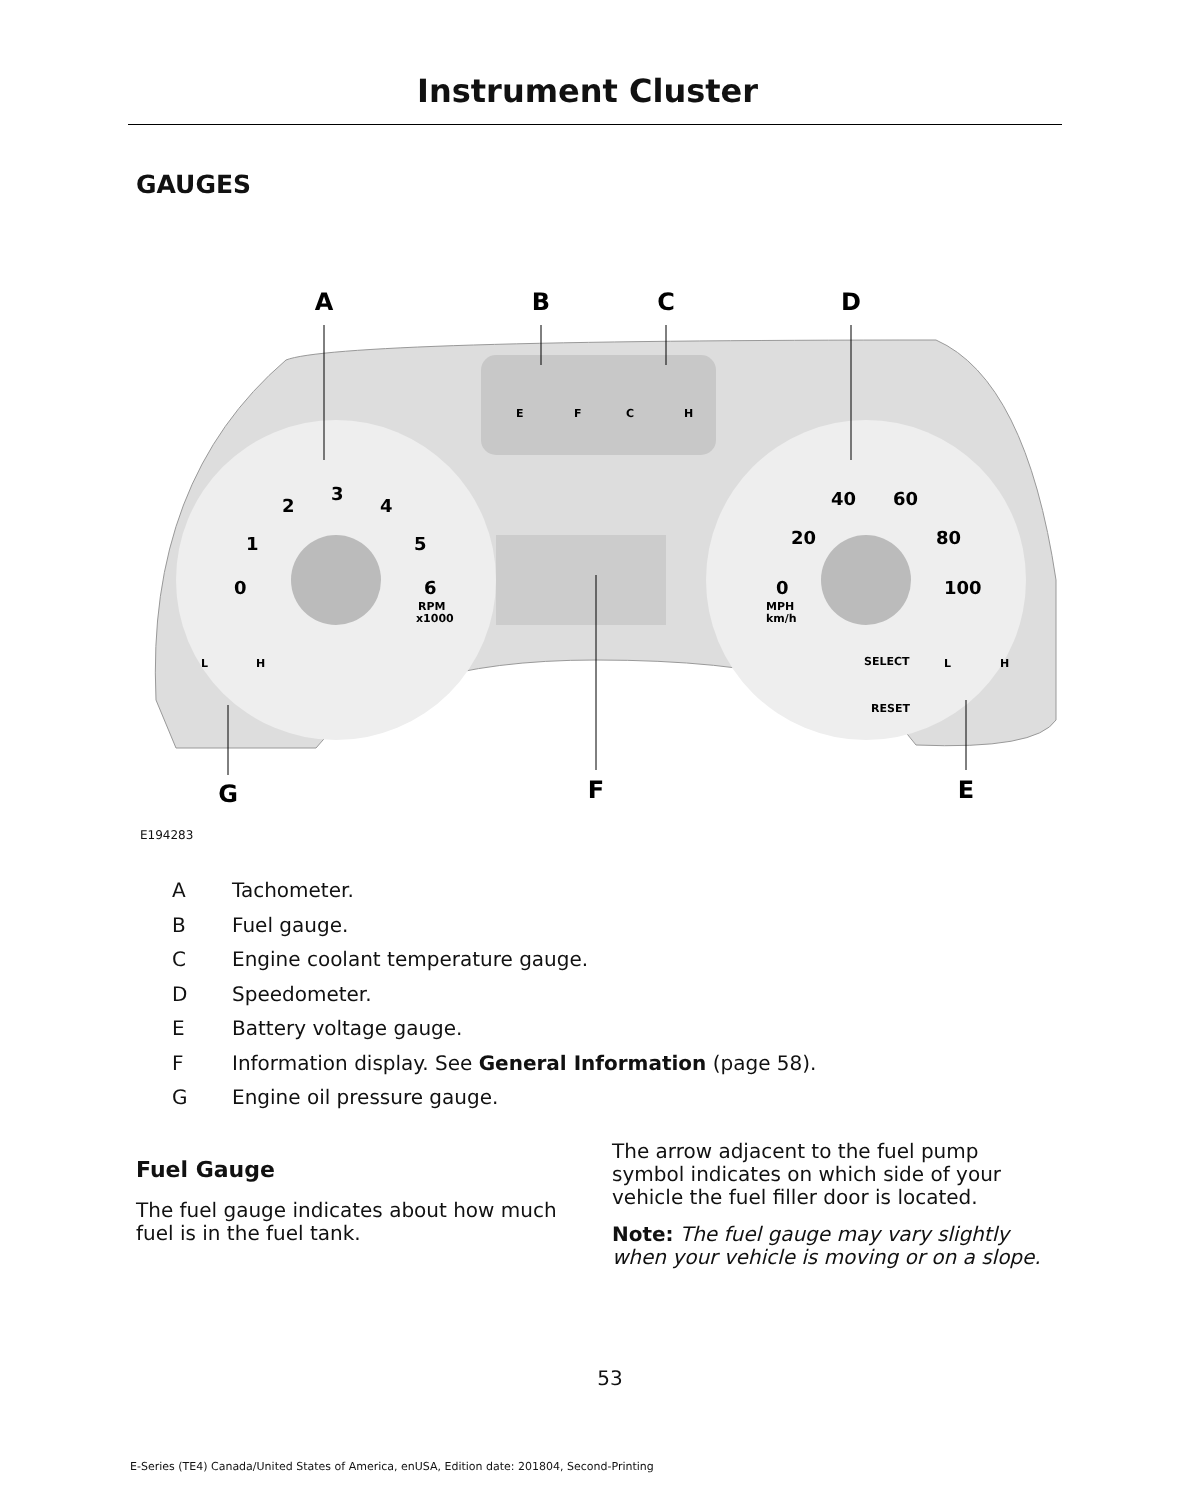Instrument Cluster
GAUGES
A
B
C
D
G
F
E
0
1
2
3
4
5
6
0
20
40
60
80
100
RPM
x1000
MPH
km/h
SELECT
RESET
E
F
C
H
L
H
L
H
E194283
A Tachometer.
B Fuel gauge.
C Engine coolant temperature gauge.
D Speedometer.
E Battery voltage gauge.
F Information display. See General Information (page 58).
G Engine oil pressure gauge.
Fuel Gauge
The fuel gauge indicates about how much fuel is in the fuel tank.
The arrow adjacent to the fuel pump symbol indicates on which side of your vehicle the fuel filler door is located.
Note: The fuel gauge may vary slightly when your vehicle is moving or on a slope.
53
E-Series (TE4) Canada/United States of America, enUSA, Edition date: 201804, Second-Printing